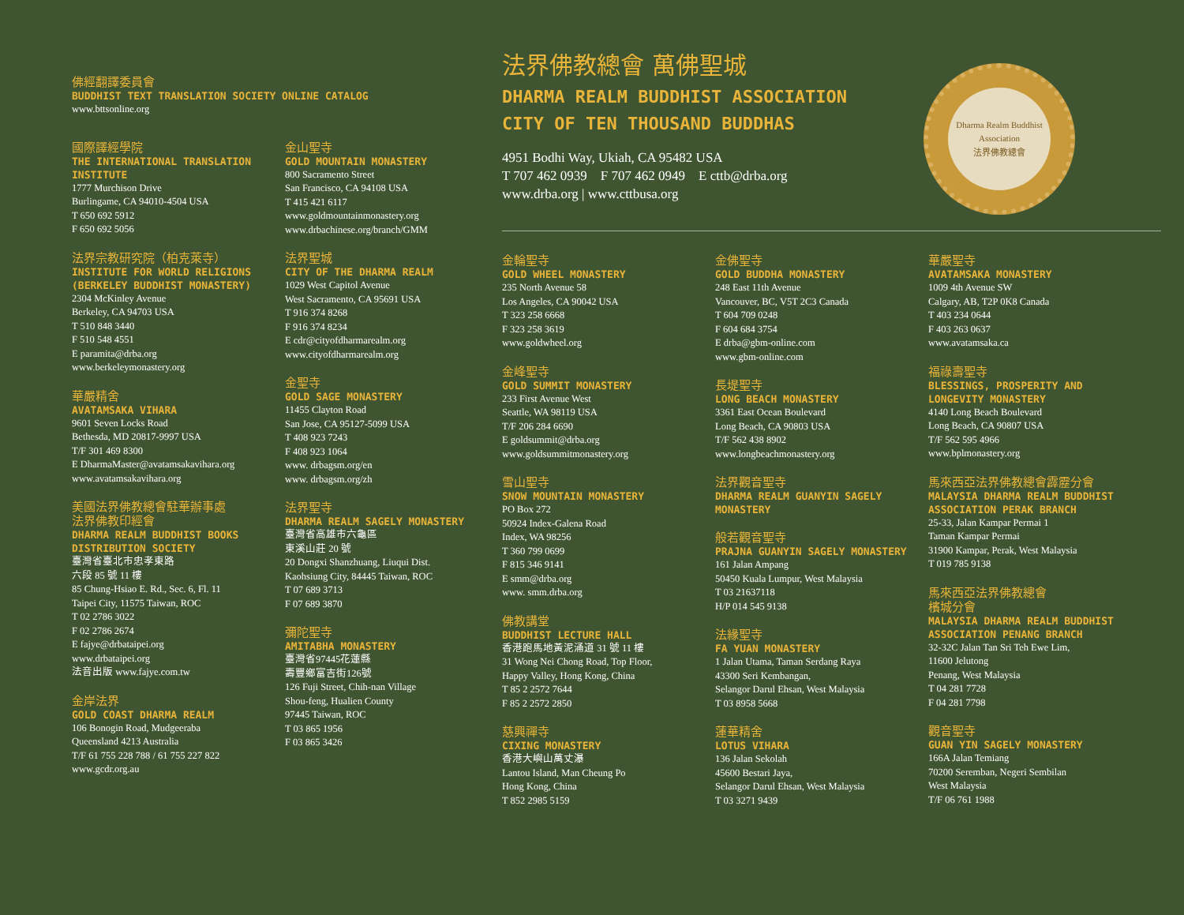佛經翻譯委員會
BUDDHIST TEXT TRANSLATION SOCIETY ONLINE CATALOG
www.bttsonline.org
國際譯經學院
THE INTERNATIONAL TRANSLATION INSTITUTE
1777 Murchison Drive
Burlingame, CA 94010-4504 USA
T 650 692 5912
F 650 692 5056
法界宗教研究院（柏克萊寺）
INSTITUTE FOR WORLD RELIGIONS (BERKELEY BUDDHIST MONASTERY)
2304 McKinley Avenue
Berkeley, CA 94703 USA
T 510 848 3440
F 510 548 4551
E paramita@drba.org
www.berkeleymonastery.org
華嚴精舍
AVATAMSAKA VIHARA
9601 Seven Locks Road
Bethesda, MD 20817-9997 USA
T/F 301 469 8300
E DharmaMaster@avatamsakavihara.org
www.avatamsakavihara.org
美國法界佛教總會駐華辦事處
法界佛教印經會
DHARMA REALM BUDDHIST BOOKS DISTRIBUTION SOCIETY
臺灣省臺北市忠孝東路
六段 85 號 11 樓
85 Chung-Hsiao E. Rd., Sec. 6, Fl. 11
Taipei City, 11575 Taiwan, ROC
T 02 2786 3022
F 02 2786 2674
E fajye@drbataipei.org
www.drbataipei.org
法音出版 www.fajye.com.tw
金岸法界
GOLD COAST DHARMA REALM
106 Bonogin Road, Mudgeeraba
Queensland 4213 Australia
T/F 61 755 228 788 / 61 755 227 822
www.gcdr.org.au
金山聖寺
GOLD MOUNTAIN MONASTERY
800 Sacramento Street
San Francisco, CA 94108 USA
T 415 421 6117
www.goldmountainmonastery.org
www.drbachinese.org/branch/GMM
法界聖城
CITY OF THE DHARMA REALM
1029 West Capitol Avenue
West Sacramento, CA 95691 USA
T 916 374 8268
F 916 374 8234
E cdr@cityofdharmarealm.org
www.cityofdharmarealm.org
金聖寺
GOLD SAGE MONASTERY
11455 Clayton Road
San Jose, CA 95127-5099 USA
T 408 923 7243
F 408 923 1064
www. drbagsm.org/en
www. drbagsm.org/zh
法界聖寺
DHARMA REALM SAGELY MONASTERY
臺灣省高雄市六龜區
東溪山莊 20 號
20 Dongxi Shanzhuang, Liuqui Dist.
Kaohsiung City, 84445 Taiwan, ROC
T 07 689 3713
F 07 689 3870
彌陀聖寺
AMITABHA MONASTERY
臺灣省97445花蓮縣
壽豐鄉富吉街126號
126 Fuji Street, Chih-nan Village
Shou-feng, Hualien County
97445 Taiwan, ROC
T 03 865 1956
F 03 865 3426
法界佛教總會 萬佛聖城
DHARMA REALM BUDDHIST ASSOCIATION
CITY OF TEN THOUSAND BUDDHAS
4951 Bodhi Way, Ukiah, CA 95482 USA
T 707 462 0939 F 707 462 0949 E cttb@drba.org
www.drba.org | www.cttbusa.org
Dharma Realm Buddhist Association
法界佛教總會
金輪聖寺
GOLD WHEEL MONASTERY
235 North Avenue 58
Los Angeles, CA 90042 USA
T 323 258 6668
F 323 258 3619
www.goldwheel.org
金峰聖寺
GOLD SUMMIT MONASTERY
233 First Avenue West
Seattle, WA 98119 USA
T/F 206 284 6690
E goldsummit@drba.org
www.goldsummitmonastery.org
雪山聖寺
SNOW MOUNTAIN MONASTERY
PO Box 272
50924 Index-Galena Road
Index, WA 98256
T 360 799 0699
F 815 346 9141
E smm@drba.org
www. smm.drba.org
佛教講堂
BUDDHIST LECTURE HALL
香港跑馬地黃泥涌道 31 號 11 樓
31 Wong Nei Chong Road, Top Floor,
Happy Valley, Hong Kong, China
T 85 2 2572 7644
F 85 2 2572 2850
慈興禪寺
CIXING MONASTERY
香港大嶼山萬丈瀑
Lantou Island, Man Cheung Po
Hong Kong, China
T 852 2985 5159
金佛聖寺
GOLD BUDDHA MONASTERY
248 East 11th Avenue
Vancouver, BC, V5T 2C3 Canada
T 604 709 0248
F 604 684 3754
E drba@gbm-online.com
www.gbm-online.com
長堤聖寺
LONG BEACH MONASTERY
3361 East Ocean Boulevard
Long Beach, CA 90803 USA
T/F 562 438 8902
www.longbeachmonastery.org
法界觀音聖寺
DHARMA REALM GUANYIN SAGELY MONASTERY
般若觀音聖寺
PRAJNA GUANYIN SAGELY MONASTERY
161 Jalan Ampang
50450 Kuala Lumpur, West Malaysia
T 03 21637118
H/P 014 545 9138
法緣聖寺
FA YUAN MONASTERY
1 Jalan Utama, Taman Serdang Raya
43300 Seri Kembangan,
Selangor Darul Ehsan, West Malaysia
T 03 8958 5668
蓮華精舍
LOTUS VIHARA
136 Jalan Sekolah
45600 Bestari Jaya,
Selangor Darul Ehsan, West Malaysia
T 03 3271 9439
華嚴聖寺
AVATAMSAKA MONASTERY
1009 4th Avenue SW
Calgary, AB, T2P 0K8 Canada
T 403 234 0644
F 403 263 0637
www.avatamsaka.ca
福祿壽聖寺
BLESSINGS, PROSPERITY AND LONGEVITY MONASTERY
4140 Long Beach Boulevard
Long Beach, CA 90807 USA
T/F 562 595 4966
www.bplmonastery.org
馬來西亞法界佛教總會霹靂分會
MALAYSIA DHARMA REALM BUDDHIST ASSOCIATION PERAK BRANCH
25-33, Jalan Kampar Permai 1
Taman Kampar Permai
31900 Kampar, Perak, West Malaysia
T 019 785 9138
馬來西亞法界佛教總會
檳城分會
MALAYSIA DHARMA REALM BUDDHIST ASSOCIATION PENANG BRANCH
32-32C Jalan Tan Sri Teh Ewe Lim,
11600 Jelutong
Penang, West Malaysia
T 04 281 7728
F 04 281 7798
觀音聖寺
GUAN YIN SAGELY MONASTERY
166A Jalan Temiang
70200 Seremban, Negeri Sembilan
West Malaysia
T/F 06 761 1988